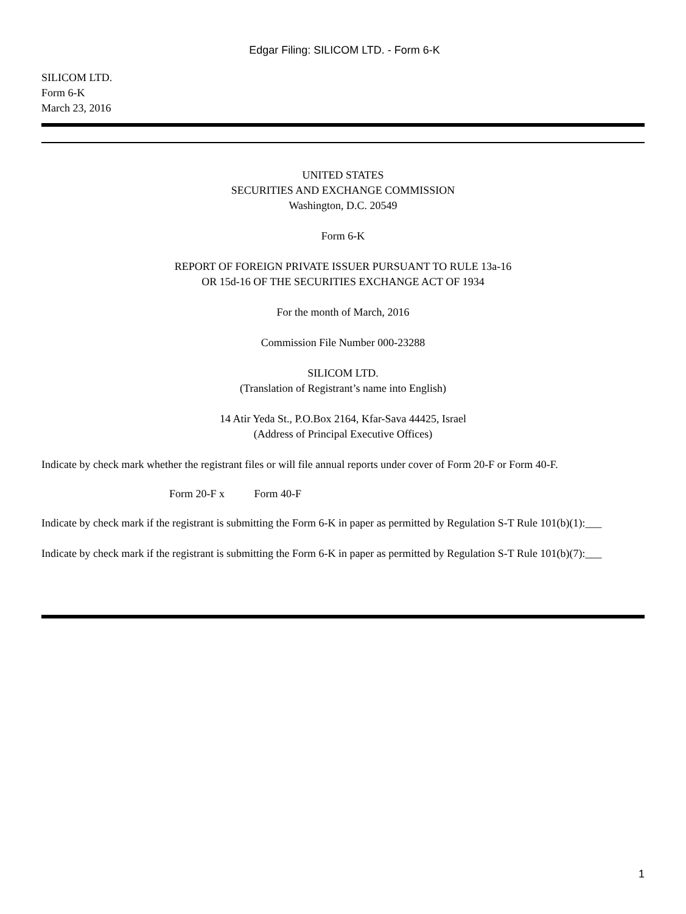Edgar Filing: SILICOM LTD. - Form 6-K
SILICOM LTD.
Form 6-K
March 23, 2016
UNITED STATES
SECURITIES AND EXCHANGE COMMISSION
Washington, D.C. 20549
Form 6-K
REPORT OF FOREIGN PRIVATE ISSUER PURSUANT TO RULE 13a-16
OR 15d-16 OF THE SECURITIES EXCHANGE ACT OF 1934
For the month of March, 2016
Commission File Number 000-23288
SILICOM LTD.
(Translation of Registrant’s name into English)
14 Atir Yeda St., P.O.Box 2164, Kfar-Sava 44425, Israel
(Address of Principal Executive Offices)
Indicate by check mark whether the registrant files or will file annual reports under cover of Form 20-F or Form 40-F.
Form 20-F x Form 40-F
Indicate by check mark if the registrant is submitting the Form 6-K in paper as permitted by Regulation S-T Rule 101(b)(1):___
Indicate by check mark if the registrant is submitting the Form 6-K in paper as permitted by Regulation S-T Rule 101(b)(7):___
1